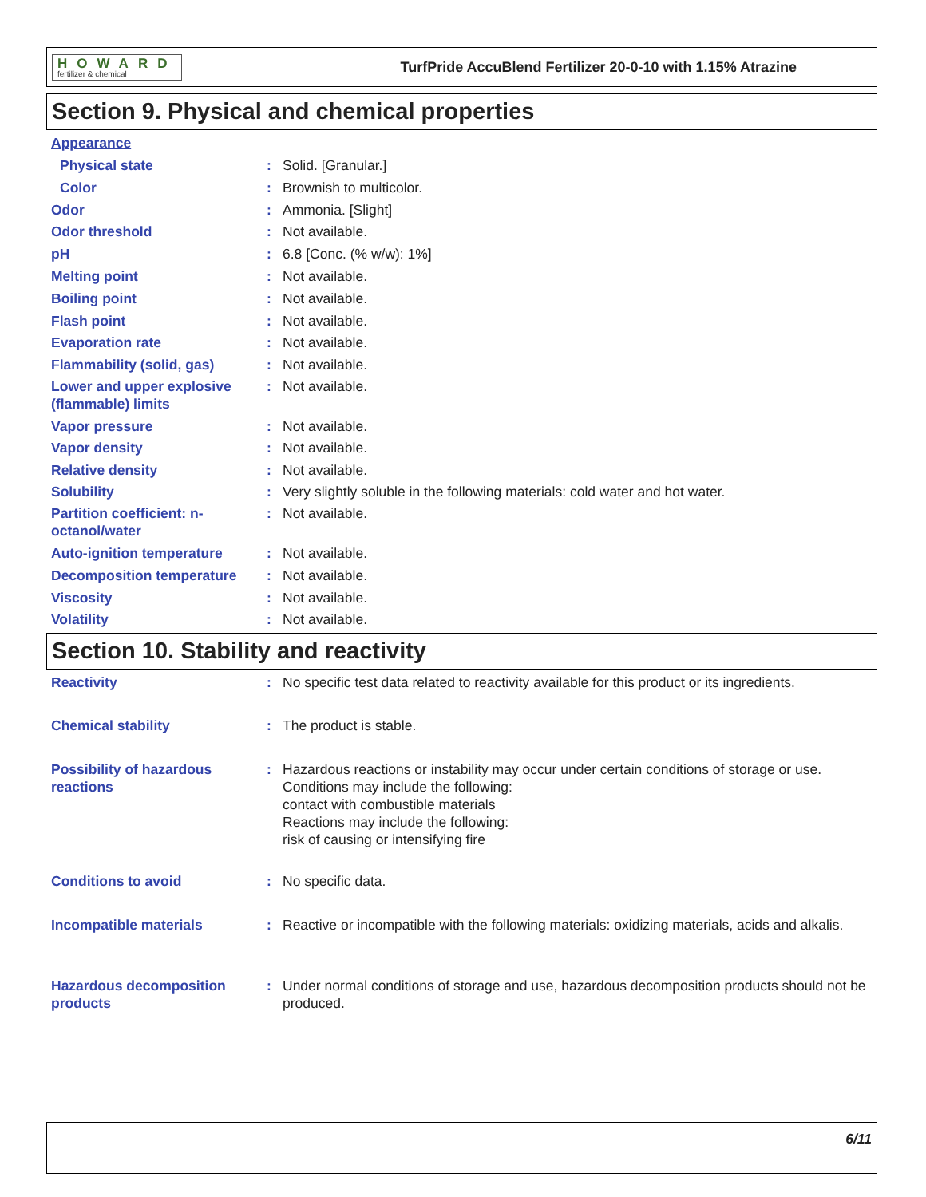HOWARD
fertilizer & chemical
TurfPride AccuBlend Fertilizer 20-0-10 with 1.15% Atrazine
Section 9. Physical and chemical properties
Appearance
Physical state: Solid. [Granular.]
Color: Brownish to multicolor.
Odor: Ammonia. [Slight]
Odor threshold: Not available.
pH: 6.8 [Conc. (% w/w): 1%]
Melting point: Not available.
Boiling point: Not available.
Flash point: Not available.
Evaporation rate: Not available.
Flammability (solid, gas): Not available.
Lower and upper explosive (flammable) limits: Not available.
Vapor pressure: Not available.
Vapor density: Not available.
Relative density: Not available.
Solubility: Very slightly soluble in the following materials: cold water and hot water.
Partition coefficient: n-octanol/water: Not available.
Auto-ignition temperature: Not available.
Decomposition temperature: Not available.
Viscosity: Not available.
Volatility: Not available.
Section 10. Stability and reactivity
Reactivity: No specific test data related to reactivity available for this product or its ingredients.
Chemical stability: The product is stable.
Possibility of hazardous reactions: Hazardous reactions or instability may occur under certain conditions of storage or use.
Conditions may include the following:
contact with combustible materials
Reactions may include the following:
risk of causing or intensifying fire
Conditions to avoid: No specific data.
Incompatible materials: Reactive or incompatible with the following materials: oxidizing materials, acids and alkalis.
Hazardous decomposition products: Under normal conditions of storage and use, hazardous decomposition products should not be produced.
6/11